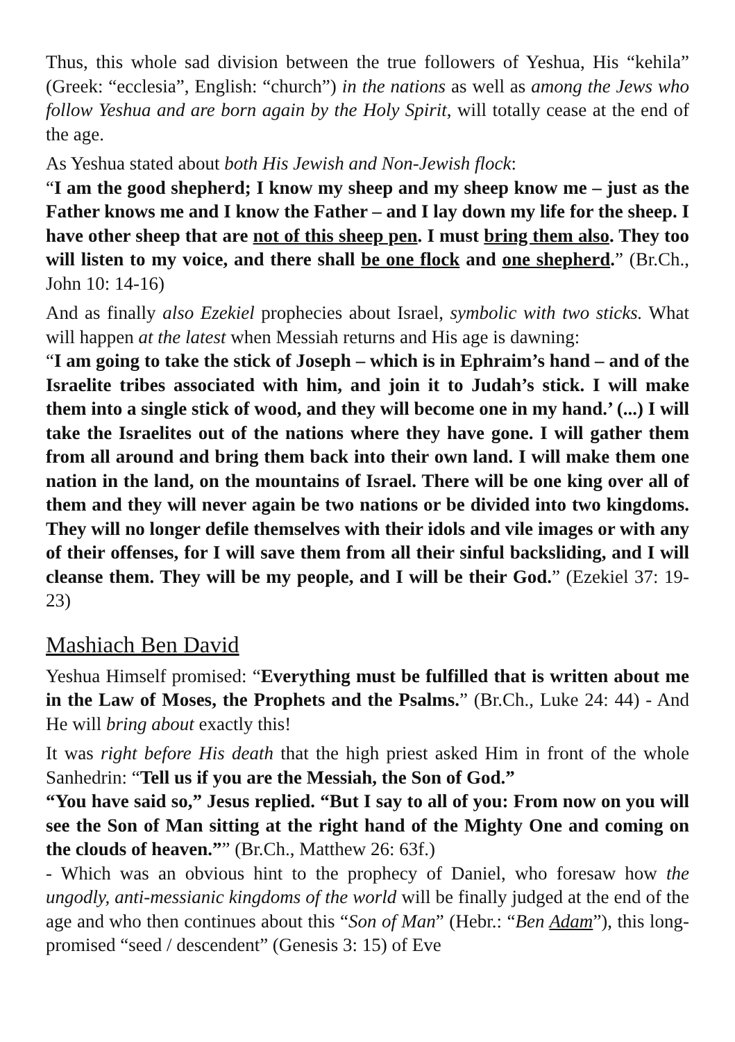Thus, this whole sad division between the true followers of Yeshua, His “kehila” (Greek: “ecclesia”, English: “church”) in the nations as well as among the Jews who follow Yeshua and are born again by the Holy Spirit, will totally cease at the end of the age.
As Yeshua stated about both His Jewish and Non-Jewish flock:
“I am the good shepherd; I know my sheep and my sheep know me – just as the Father knows me and I know the Father – and I lay down my life for the sheep. I have other sheep that are not of this sheep pen. I must bring them also. They too will listen to my voice, and there shall be one flock and one shepherd.” (Br.Ch., John 10: 14-16)
And as finally also Ezekiel prophecies about Israel, symbolic with two sticks. What will happen at the latest when Messiah returns and His age is dawning:
“I am going to take the stick of Joseph – which is in Ephraim’s hand – and of the Israelite tribes associated with him, and join it to Judah’s stick. I will make them into a single stick of wood, and they will become one in my hand.’ (...) I will take the Israelites out of the nations where they have gone. I will gather them from all around and bring them back into their own land. I will make them one nation in the land, on the mountains of Israel. There will be one king over all of them and they will never again be two nations or be divided into two kingdoms. They will no longer defile themselves with their idols and vile images or with any of their offenses, for I will save them from all their sinful backsliding, and I will cleanse them. They will be my people, and I will be their God.” (Ezekiel 37: 19-23)
Mashiach Ben David
Yeshua Himself promised: “Everything must be fulfilled that is written about me in the Law of Moses, the Prophets and the Psalms.” (Br.Ch., Luke 24: 44) - And He will bring about exactly this!
It was right before His death that the high priest asked Him in front of the whole Sanhedrin: “Tell us if you are the Messiah, the Son of God.”
“You have said so,” Jesus replied. “But I say to all of you: From now on you will see the Son of Man sitting at the right hand of the Mighty One and coming on the clouds of heaven.”” (Br.Ch., Matthew 26: 63f.)
- Which was an obvious hint to the prophecy of Daniel, who foresaw how the ungodly, anti-messianic kingdoms of the world will be finally judged at the end of the age and who then continues about this “Son of Man” (Hebr.: “Ben Adam”), this long-promised “seed / descendent” (Genesis 3: 15) of Eve